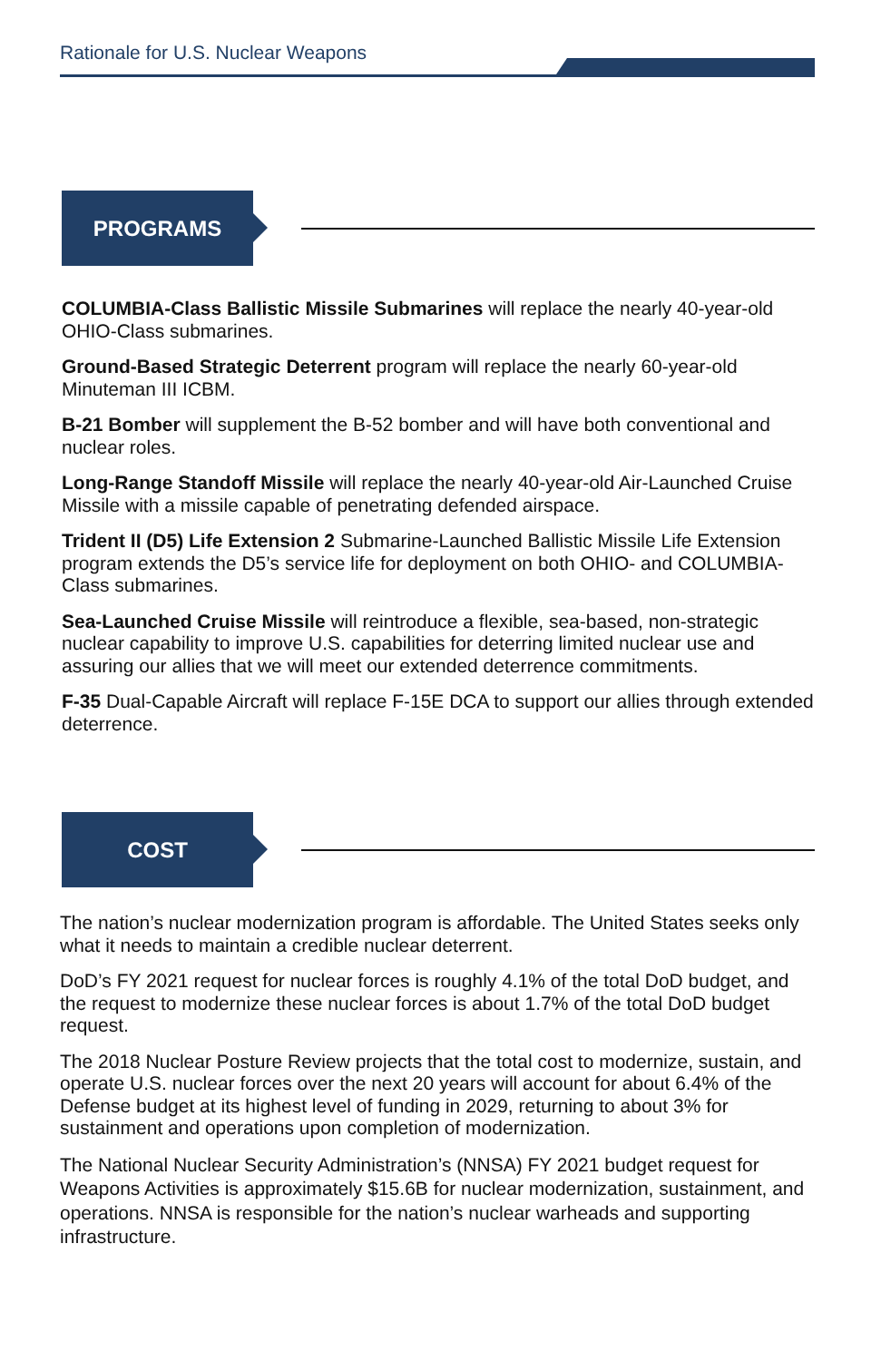Rationale for U.S. Nuclear Weapons
PROGRAMS
COLUMBIA-Class Ballistic Missile Submarines will replace the nearly 40-year-old OHIO-Class submarines.
Ground-Based Strategic Deterrent program will replace the nearly 60-year-old Minuteman III ICBM.
B-21 Bomber will supplement the B-52 bomber and will have both conventional and nuclear roles.
Long-Range Standoff Missile will replace the nearly 40-year-old Air-Launched Cruise Missile with a missile capable of penetrating defended airspace.
Trident II (D5) Life Extension 2 Submarine-Launched Ballistic Missile Life Extension program extends the D5’s service life for deployment on both OHIO- and COLUMBIA-Class submarines.
Sea-Launched Cruise Missile will reintroduce a flexible, sea-based, non-strategic nuclear capability to improve U.S. capabilities for deterring limited nuclear use and assuring our allies that we will meet our extended deterrence commitments.
F-35 Dual-Capable Aircraft will replace F-15E DCA to support our allies through extended deterrence.
COST
The nation’s nuclear modernization program is affordable. The United States seeks only what it needs to maintain a credible nuclear deterrent.
DoD’s FY 2021 request for nuclear forces is roughly 4.1% of the total DoD budget, and the request to modernize these nuclear forces is about 1.7% of the total DoD budget request.
The 2018 Nuclear Posture Review projects that the total cost to modernize, sustain, and operate U.S. nuclear forces over the next 20 years will account for about 6.4% of the Defense budget at its highest level of funding in 2029, returning to about 3% for sustainment and operations upon completion of modernization.
The National Nuclear Security Administration’s (NNSA) FY 2021 budget request for Weapons Activities is approximately $15.6B for nuclear modernization, sustainment, and operations. NNSA is responsible for the nation’s nuclear warheads and supporting infrastructure.